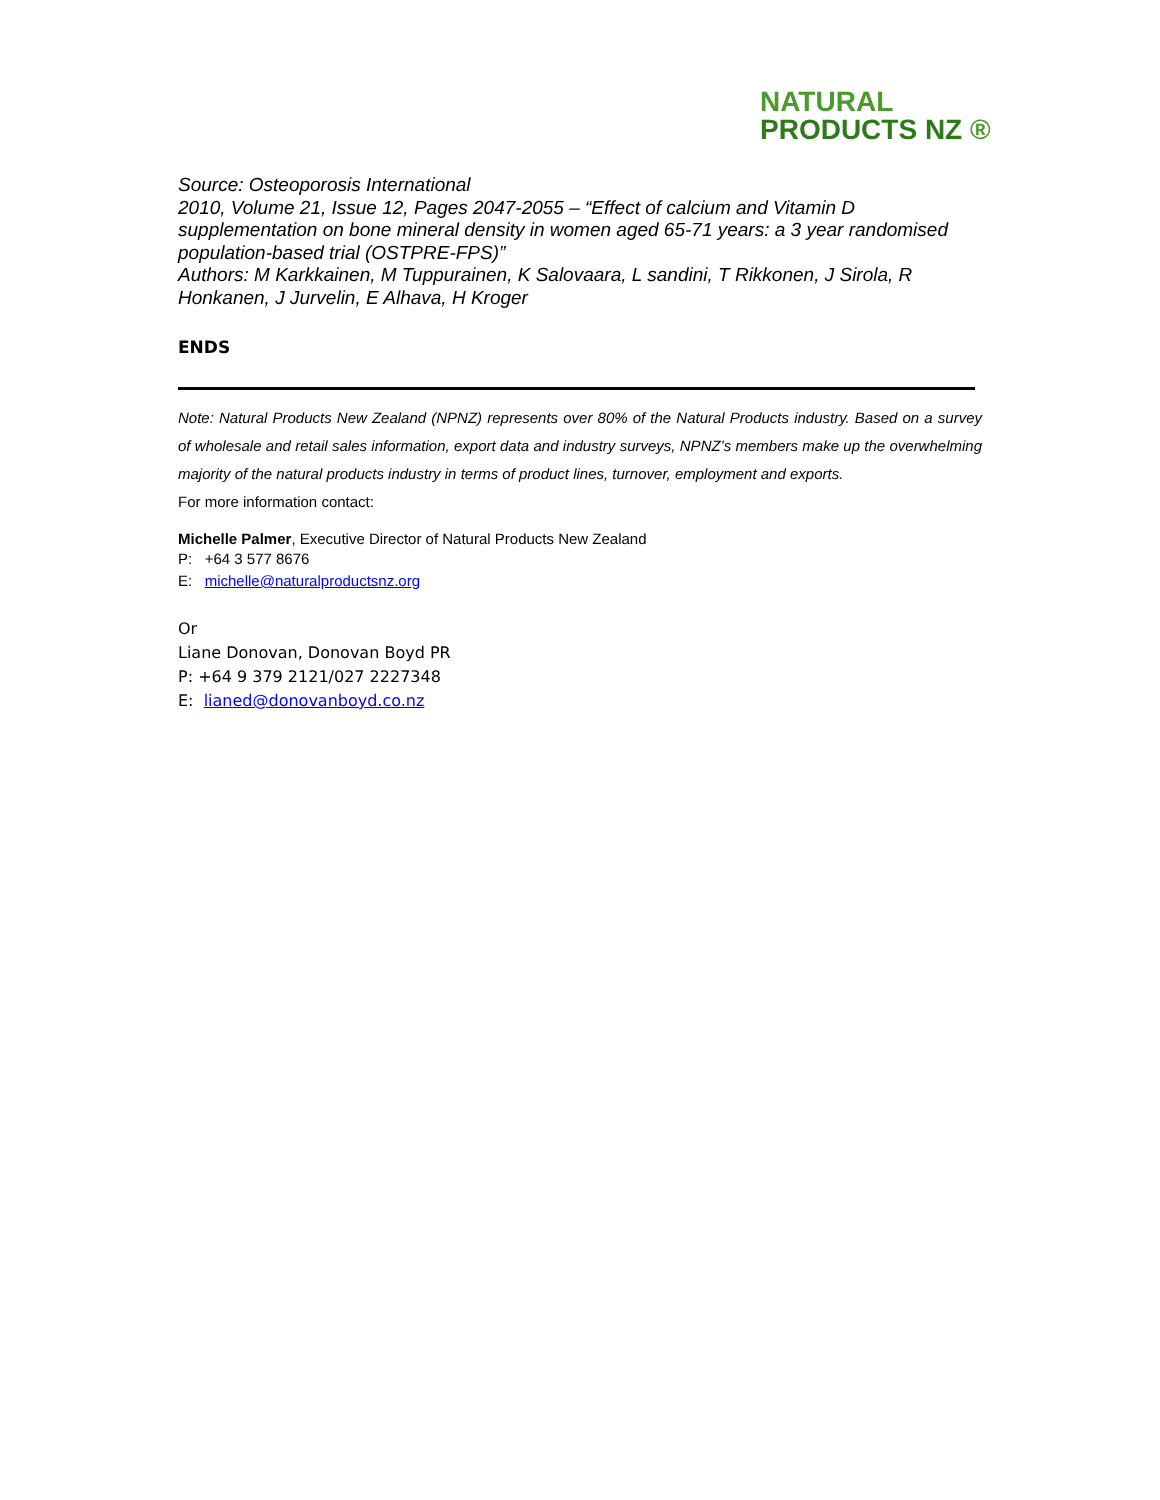NATURAL
PRODUCTS NZ ®
Source: Osteoporosis International
2010, Volume 21, Issue 12, Pages 2047-2055 – “Effect of calcium and Vitamin D supplementation on bone mineral density in women aged 65-71 years: a 3 year randomised population-based trial (OSTPRE-FPS)”
Authors: M Karkkainen, M Tuppurainen, K Salovaara, L sandini, T Rikkonen, J Sirola, R Honkanen, J Jurvelin, E Alhava, H Kroger
ENDS
Note: Natural Products New Zealand (NPNZ) represents over 80% of the Natural Products industry. Based on a survey of wholesale and retail sales information, export data and industry surveys, NPNZ’s members make up the overwhelming majority of the natural products industry in terms of product lines, turnover, employment and exports.
For more information contact:
Michelle Palmer, Executive Director of Natural Products New Zealand
P: +64 3 577 8676
E: michelle@naturalproductsnz.org
Or
Liane Donovan, Donovan Boyd PR
P: +64 9 379 2121/027 2227348
E: lianed@donovanboyd.co.nz